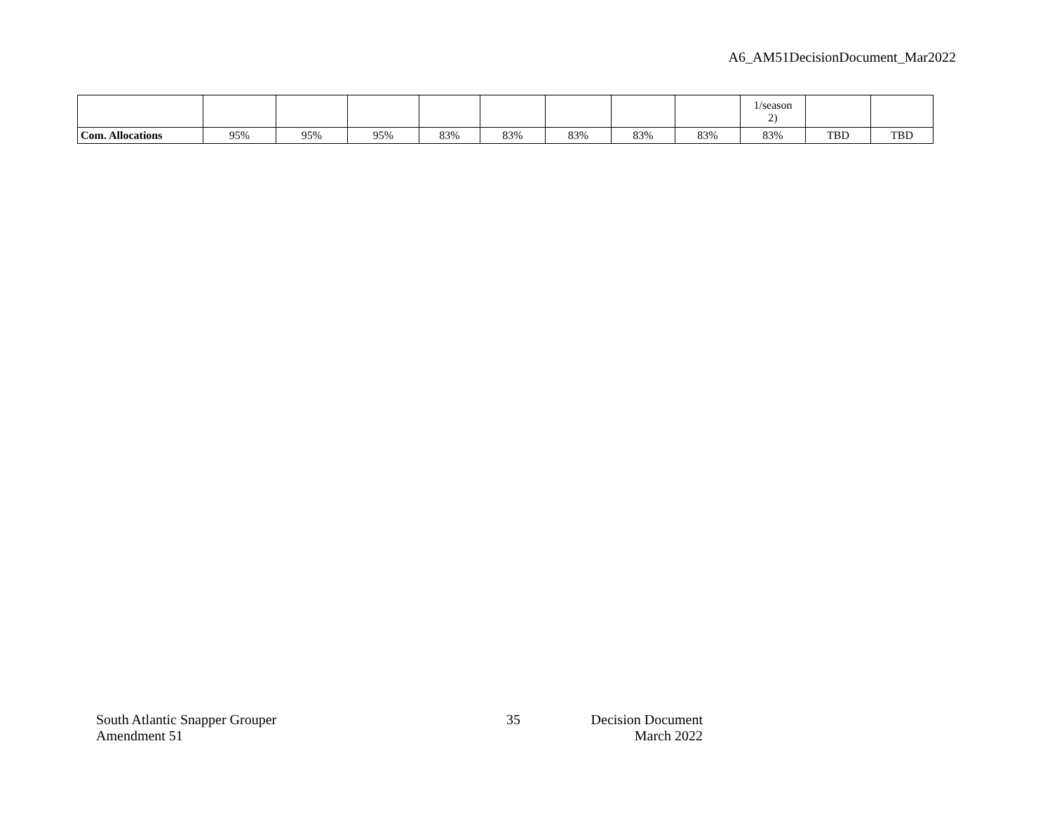A6_AM51DecisionDocument_Mar2022
| | | | | | | | | | 1/season 2) | | |
| Com. Allocations | 95% | 95% | 95% | 83% | 83% | 83% | 83% | 83% | 83% | TBD | TBD |
South Atlantic Snapper Grouper
Amendment 51
35 Decision Document
March 2022